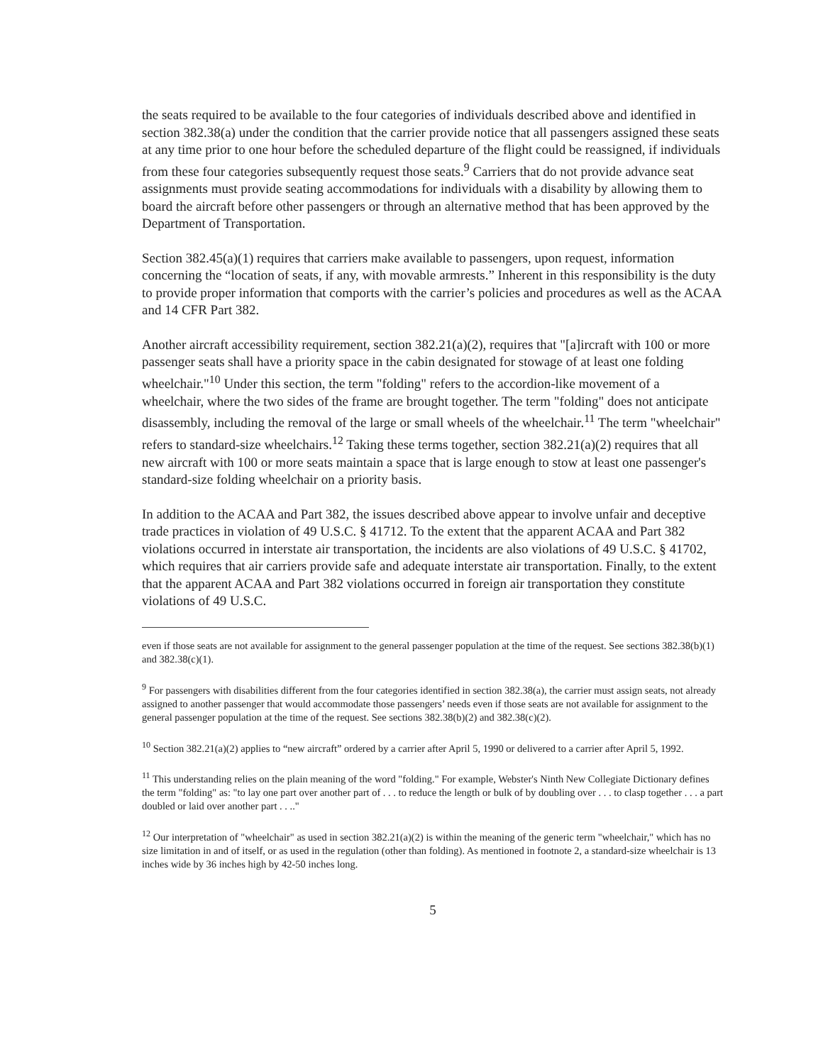the seats required to be available to the four categories of individuals described above and identified in section 382.38(a) under the condition that the carrier provide notice that all passengers assigned these seats at any time prior to one hour before the scheduled departure of the flight could be reassigned, if individuals from these four categories subsequently request those seats.<sup>9</sup> Carriers that do not provide advance seat assignments must provide seating accommodations for individuals with a disability by allowing them to board the aircraft before other passengers or through an alternative method that has been approved by the Department of Transportation.
Section 382.45(a)(1) requires that carriers make available to passengers, upon request, information concerning the “location of seats, if any, with movable armrests.” Inherent in this responsibility is the duty to provide proper information that comports with the carrier’s policies and procedures as well as the ACAA and 14 CFR Part 382.
Another aircraft accessibility requirement, section 382.21(a)(2), requires that "[a]ircraft with 100 or more passenger seats shall have a priority space in the cabin designated for stowage of at least one folding wheelchair."<sup>10</sup> Under this section, the term "folding" refers to the accordion-like movement of a wheelchair, where the two sides of the frame are brought together. The term "folding" does not anticipate disassembly, including the removal of the large or small wheels of the wheelchair.<sup>11</sup> The term "wheelchair" refers to standard-size wheelchairs.<sup>12</sup> Taking these terms together, section 382.21(a)(2) requires that all new aircraft with 100 or more seats maintain a space that is large enough to stow at least one passenger's standard-size folding wheelchair on a priority basis.
In addition to the ACAA and Part 382, the issues described above appear to involve unfair and deceptive trade practices in violation of 49 U.S.C. § 41712. To the extent that the apparent ACAA and Part 382 violations occurred in interstate air transportation, the incidents are also violations of 49 U.S.C. § 41702, which requires that air carriers provide safe and adequate interstate air transportation. Finally, to the extent that the apparent ACAA and Part 382 violations occurred in foreign air transportation they constitute violations of 49 U.S.C.
even if those seats are not available for assignment to the general passenger population at the time of the request. See sections 382.38(b)(1) and 382.38(c)(1).
<sup>9</sup> For passengers with disabilities different from the four categories identified in section 382.38(a), the carrier must assign seats, not already assigned to another passenger that would accommodate those passengers’ needs even if those seats are not available for assignment to the general passenger population at the time of the request. See sections 382.38(b)(2) and 382.38(c)(2).
<sup>10</sup> Section 382.21(a)(2) applies to “new aircraft” ordered by a carrier after April 5, 1990 or delivered to a carrier after April 5, 1992.
<sup>11</sup> This understanding relies on the plain meaning of the word "folding." For example, Webster's Ninth New Collegiate Dictionary defines the term "folding" as: "to lay one part over another part of . . . to reduce the length or bulk of by doubling over . . . to clasp together . . . a part doubled or laid over another part . . .."
<sup>12</sup> Our interpretation of "wheelchair" as used in section 382.21(a)(2) is within the meaning of the generic term "wheelchair," which has no size limitation in and of itself, or as used in the regulation (other than folding). As mentioned in footnote 2, a standard-size wheelchair is 13 inches wide by 36 inches high by 42-50 inches long.
5